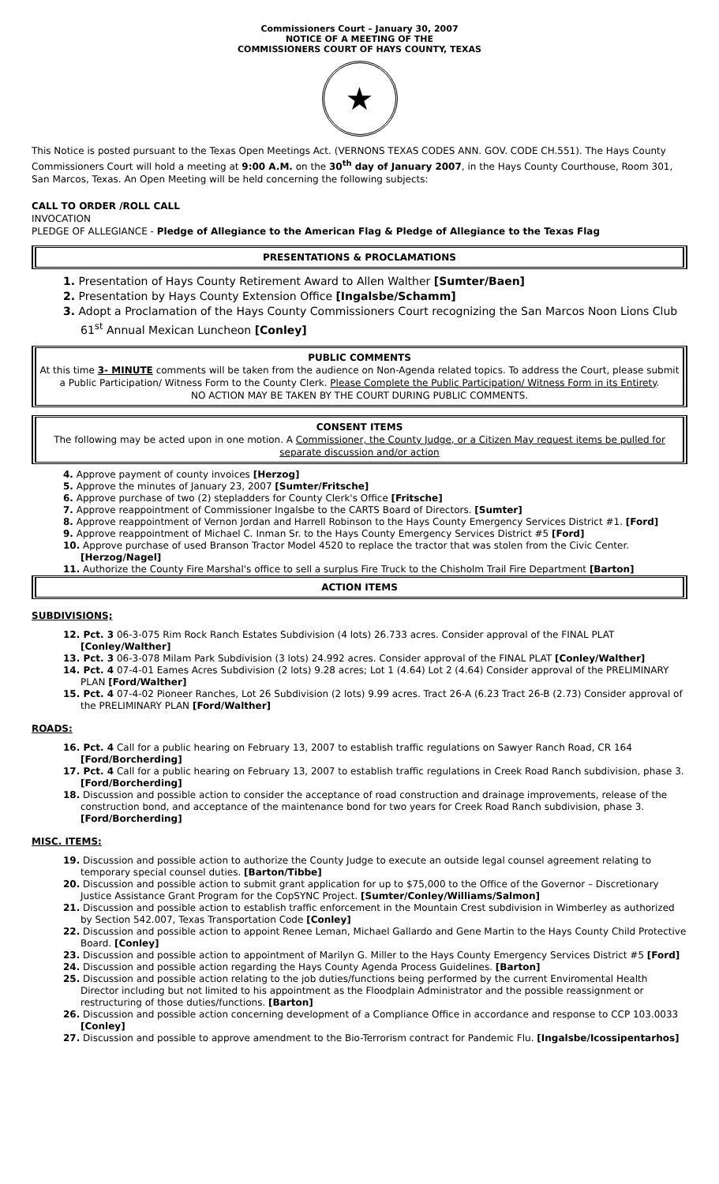Commissioners Court – January 30, 2007
NOTICE OF A MEETING OF THE
COMMISSIONERS COURT OF HAYS COUNTY, TEXAS
★
This Notice is posted pursuant to the Texas Open Meetings Act. (VERNONS TEXAS CODES ANN. GOV. CODE CH.551). The Hays County Commissioners Court will hold a meeting at 9:00 A.M. on the 30<sup>th</sup> day of January 2007, in the Hays County Courthouse, Room 301, San Marcos, Texas. An Open Meeting will be held concerning the following subjects:
CALL TO ORDER /ROLL CALL
INVOCATION
PLEDGE OF ALLEGIANCE - Pledge of Allegiance to the American Flag & Pledge of Allegiance to the Texas Flag
PRESENTATIONS & PROCLAMATIONS
1. Presentation of Hays County Retirement Award to Allen Walther [Sumter/Baen]
2. Presentation by Hays County Extension Office [Ingalsbe/Schamm]
3. Adopt a Proclamation of the Hays County Commissioners Court recognizing the San Marcos Noon Lions Club 61<sup>st</sup> Annual Mexican Luncheon [Conley]
PUBLIC COMMENTS
At this time 3- MINUTE comments will be taken from the audience on Non-Agenda related topics. To address the Court, please submit a Public Participation/ Witness Form to the County Clerk. Please Complete the Public Participation/ Witness Form in its Entirety.
NO ACTION MAY BE TAKEN BY THE COURT DURING PUBLIC COMMENTS.
CONSENT ITEMS
The following may be acted upon in one motion. A Commissioner, the County Judge, or a Citizen May request items be pulled for separate discussion and/or action
4. Approve payment of county invoices [Herzog]
5. Approve the minutes of January 23, 2007 [Sumter/Fritsche]
6. Approve purchase of two (2) stepladders for County Clerk's Office [Fritsche]
7. Approve reappointment of Commissioner Ingalsbe to the CARTS Board of Directors. [Sumter]
8. Approve reappointment of Vernon Jordan and Harrell Robinson to the Hays County Emergency Services District #1. [Ford]
9. Approve reappointment of Michael C. Inman Sr. to the Hays County Emergency Services District #5 [Ford]
10. Approve purchase of used Branson Tractor Model 4520 to replace the tractor that was stolen from the Civic Center. [Herzog/Nagel]
11. Authorize the County Fire Marshal's office to sell a surplus Fire Truck to the Chisholm Trail Fire Department [Barton]
ACTION ITEMS
SUBDIVISIONS;
12. Pct. 3 06-3-075 Rim Rock Ranch Estates Subdivision (4 lots) 26.733 acres. Consider approval of the FINAL PLAT [Conley/Walther]
13. Pct. 3 06-3-078 Milam Park Subdivision (3 lots) 24.992 acres. Consider approval of the FINAL PLAT [Conley/Walther]
14. Pct. 4 07-4-01 Eames Acres Subdivision (2 lots) 9.28 acres; Lot 1 (4.64) Lot 2 (4.64) Consider approval of the PRELIMINARY PLAN [Ford/Walther]
15. Pct. 4 07-4-02 Pioneer Ranches, Lot 26 Subdivision (2 lots) 9.99 acres. Tract 26-A (6.23 Tract 26-B (2.73) Consider approval of the PRELIMINARY PLAN [Ford/Walther]
ROADS:
16. Pct. 4 Call for a public hearing on February 13, 2007 to establish traffic regulations on Sawyer Ranch Road, CR 164 [Ford/Borcherding]
17. Pct. 4 Call for a public hearing on February 13, 2007 to establish traffic regulations in Creek Road Ranch subdivision, phase 3. [Ford/Borcherding]
18. Discussion and possible action to consider the acceptance of road construction and drainage improvements, release of the construction bond, and acceptance of the maintenance bond for two years for Creek Road Ranch subdivision, phase 3. [Ford/Borcherding]
MISC. ITEMS:
19. Discussion and possible action to authorize the County Judge to execute an outside legal counsel agreement relating to temporary special counsel duties. [Barton/Tibbe]
20. Discussion and possible action to submit grant application for up to $75,000 to the Office of the Governor – Discretionary Justice Assistance Grant Program for the CopSYNC Project. [Sumter/Conley/Williams/Salmon]
21. Discussion and possible action to establish traffic enforcement in the Mountain Crest subdivision in Wimberley as authorized by Section 542.007, Texas Transportation Code [Conley]
22. Discussion and possible action to appoint Renee Leman, Michael Gallardo and Gene Martin to the Hays County Child Protective Board. [Conley]
23. Discussion and possible action to appointment of Marilyn G. Miller to the Hays County Emergency Services District #5 [Ford]
24. Discussion and possible action regarding the Hays County Agenda Process Guidelines. [Barton]
25. Discussion and possible action relating to the job duties/functions being performed by the current Enviromental Health Director including but not limited to his appointment as the Floodplain Administrator and the possible reassignment or restructuring of those duties/functions. [Barton]
26. Discussion and possible action concerning development of a Compliance Office in accordance and response to CCP 103.0033 [Conley]
27. Discussion and possible to approve amendment to the Bio-Terrorism contract for Pandemic Flu. [Ingalsbe/Icossipentarhos]